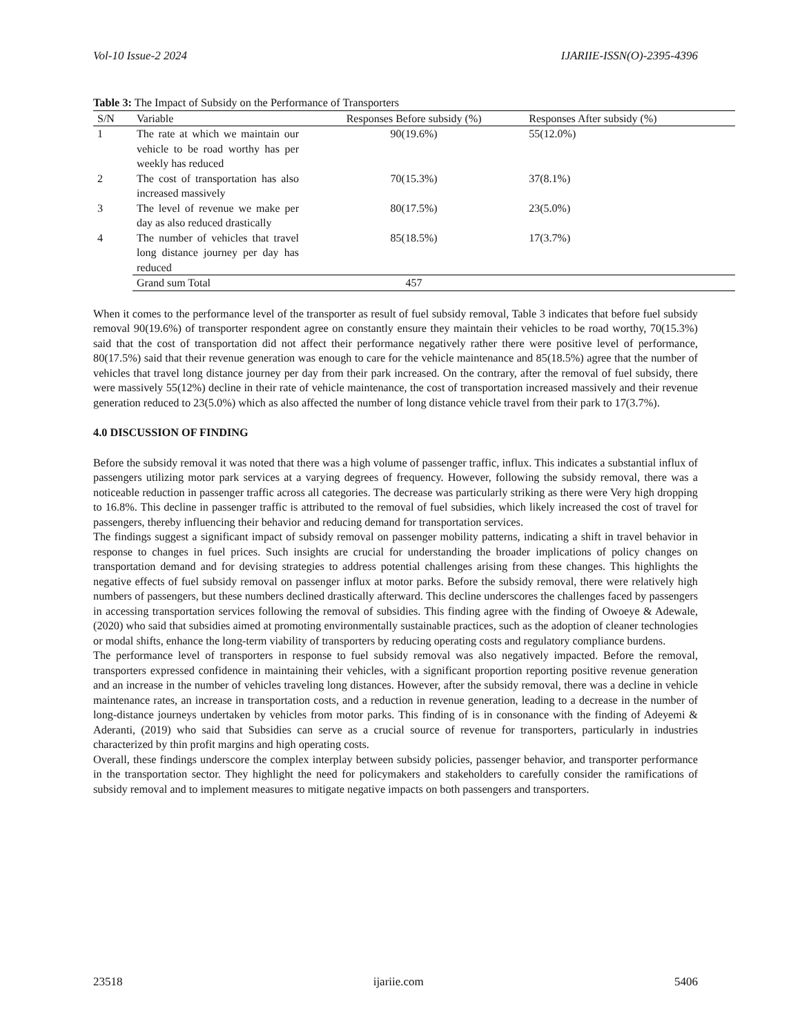Vol-10 Issue-2 2024 IJARIIE-ISSN(O)-2395-4396
Table 3: The Impact of Subsidy on the Performance of Transporters
| S/N | Variable | Responses Before subsidy (%) | Responses After subsidy (%) |
| --- | --- | --- | --- |
| 1 | The rate at which we maintain our vehicle to be road worthy has per weekly has reduced | 90(19.6%) | 55(12.0%) |
| 2 | The cost of transportation has also increased massively | 70(15.3%) | 37(8.1%) |
| 3 | The level of revenue we make per day as also reduced drastically | 80(17.5%) | 23(5.0%) |
| 4 | The number of vehicles that travel long distance journey per day has reduced | 85(18.5%) | 17(3.7%) |
| | Grand sum Total | 457 | |
When it comes to the performance level of the transporter as result of fuel subsidy removal, Table 3 indicates that before fuel subsidy removal 90(19.6%) of transporter respondent agree on constantly ensure they maintain their vehicles to be road worthy, 70(15.3%) said that the cost of transportation did not affect their performance negatively rather there were positive level of performance, 80(17.5%) said that their revenue generation was enough to care for the vehicle maintenance and 85(18.5%) agree that the number of vehicles that travel long distance journey per day from their park increased. On the contrary, after the removal of fuel subsidy, there were massively 55(12%) decline in their rate of vehicle maintenance, the cost of transportation increased massively and their revenue generation reduced to 23(5.0%) which as also affected the number of long distance vehicle travel from their park to 17(3.7%).
4.0 DISCUSSION OF FINDING
Before the subsidy removal it was noted that there was a high volume of passenger traffic, influx. This indicates a substantial influx of passengers utilizing motor park services at a varying degrees of frequency. However, following the subsidy removal, there was a noticeable reduction in passenger traffic across all categories. The decrease was particularly striking as there were Very high dropping to 16.8%. This decline in passenger traffic is attributed to the removal of fuel subsidies, which likely increased the cost of travel for passengers, thereby influencing their behavior and reducing demand for transportation services.
The findings suggest a significant impact of subsidy removal on passenger mobility patterns, indicating a shift in travel behavior in response to changes in fuel prices. Such insights are crucial for understanding the broader implications of policy changes on transportation demand and for devising strategies to address potential challenges arising from these changes. This highlights the negative effects of fuel subsidy removal on passenger influx at motor parks. Before the subsidy removal, there were relatively high numbers of passengers, but these numbers declined drastically afterward. This decline underscores the challenges faced by passengers in accessing transportation services following the removal of subsidies. This finding agree with the finding of Owoeye & Adewale, (2020) who said that subsidies aimed at promoting environmentally sustainable practices, such as the adoption of cleaner technologies or modal shifts, enhance the long-term viability of transporters by reducing operating costs and regulatory compliance burdens.
The performance level of transporters in response to fuel subsidy removal was also negatively impacted. Before the removal, transporters expressed confidence in maintaining their vehicles, with a significant proportion reporting positive revenue generation and an increase in the number of vehicles traveling long distances. However, after the subsidy removal, there was a decline in vehicle maintenance rates, an increase in transportation costs, and a reduction in revenue generation, leading to a decrease in the number of long-distance journeys undertaken by vehicles from motor parks. This finding of is in consonance with the finding of Adeyemi & Aderanti, (2019) who said that Subsidies can serve as a crucial source of revenue for transporters, particularly in industries characterized by thin profit margins and high operating costs.
Overall, these findings underscore the complex interplay between subsidy policies, passenger behavior, and transporter performance in the transportation sector. They highlight the need for policymakers and stakeholders to carefully consider the ramifications of subsidy removal and to implement measures to mitigate negative impacts on both passengers and transporters.
23518 ijariie.com 5406